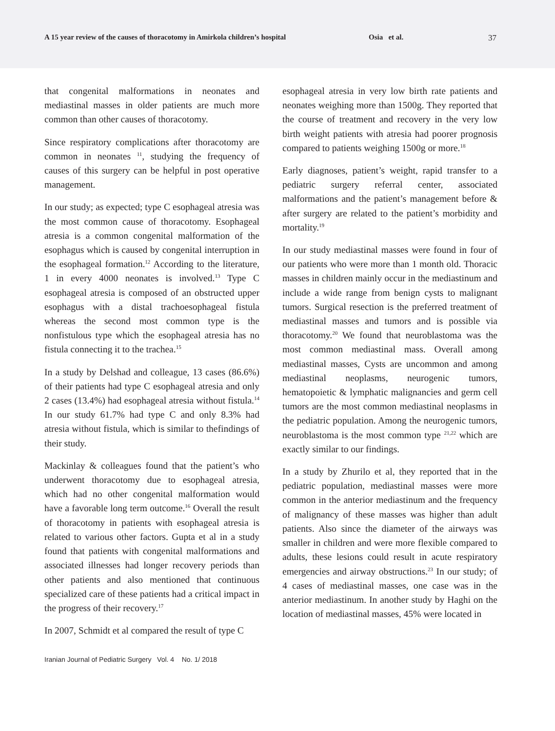A 15 year review of the causes of thoracotomy in Amirkola children’s hospital Osia et al. 37
that congenital malformations in neonates and mediastinal masses in older patients are much more common than other causes of thoracotomy.
Since respiratory complications after thoracotomy are common in neonates <sup>11</sup>, studying the frequency of causes of this surgery can be helpful in post operative management.
In our study; as expected; type C esophageal atresia was the most common cause of thoracotomy. Esophageal atresia is a common congenital malformation of the esophagus which is caused by congenital interruption in the esophageal formation.<sup>12</sup> According to the literature, 1 in every 4000 neonates is involved.<sup>13</sup> Type C esophageal atresia is composed of an obstructed upper esophagus with a distal trachoesophageal fistula whereas the second most common type is the nonfistulous type which the esophageal atresia has no fistula connecting it to the trachea.<sup>15</sup>
In a study by Delshad and colleague, 13 cases (86.6%) of their patients had type C esophageal atresia and only 2 cases (13.4%) had esophageal atresia without fistula.<sup>14</sup> In our study 61.7% had type C and only 8.3% had atresia without fistula, which is similar to thefindings of their study.
Mackinlay & colleagues found that the patient’s who underwent thoracotomy due to esophageal atresia, which had no other congenital malformation would have a favorable long term outcome.<sup>16</sup> Overall the result of thoracotomy in patients with esophageal atresia is related to various other factors. Gupta et al in a study found that patients with congenital malformations and associated illnesses had longer recovery periods than other patients and also mentioned that continuous specialized care of these patients had a critical impact in the progress of their recovery.<sup>17</sup>
In 2007, Schmidt et al compared the result of type C
esophageal atresia in very low birth rate patients and neonates weighing more than 1500g. They reported that the course of treatment and recovery in the very low birth weight patients with atresia had poorer prognosis compared to patients weighing 1500g or more.<sup>18</sup>
Early diagnoses, patient’s weight, rapid transfer to a pediatric surgery referral center, associated malformations and the patient’s management before & after surgery are related to the patient’s morbidity and mortality.<sup>19</sup>
In our study mediastinal masses were found in four of our patients who were more than 1 month old. Thoracic masses in children mainly occur in the mediastinum and include a wide range from benign cysts to malignant tumors. Surgical resection is the preferred treatment of mediastinal masses and tumors and is possible via thoracotomy.<sup>20</sup> We found that neuroblastoma was the most common mediastinal mass. Overall among mediastinal masses, Cysts are uncommon and among mediastinal neoplasms, neurogenic tumors, hematopoietic & lymphatic malignancies and germ cell tumors are the most common mediastinal neoplasms in the pediatric population. Among the neurogenic tumors, neuroblastoma is the most common type <sup>21,22</sup> which are exactly similar to our findings.
In a study by Zhurilo et al, they reported that in the pediatric population, mediastinal masses were more common in the anterior mediastinum and the frequency of malignancy of these masses was higher than adult patients. Also since the diameter of the airways was smaller in children and were more flexible compared to adults, these lesions could result in acute respiratory emergencies and airway obstructions.<sup>23</sup> In our study; of 4 cases of mediastinal masses, one case was in the anterior mediastinum. In another study by Haghi on the location of mediastinal masses, 45% were located in
Iranian Journal of Pediatric Surgery Vol. 4 No. 1/ 2018